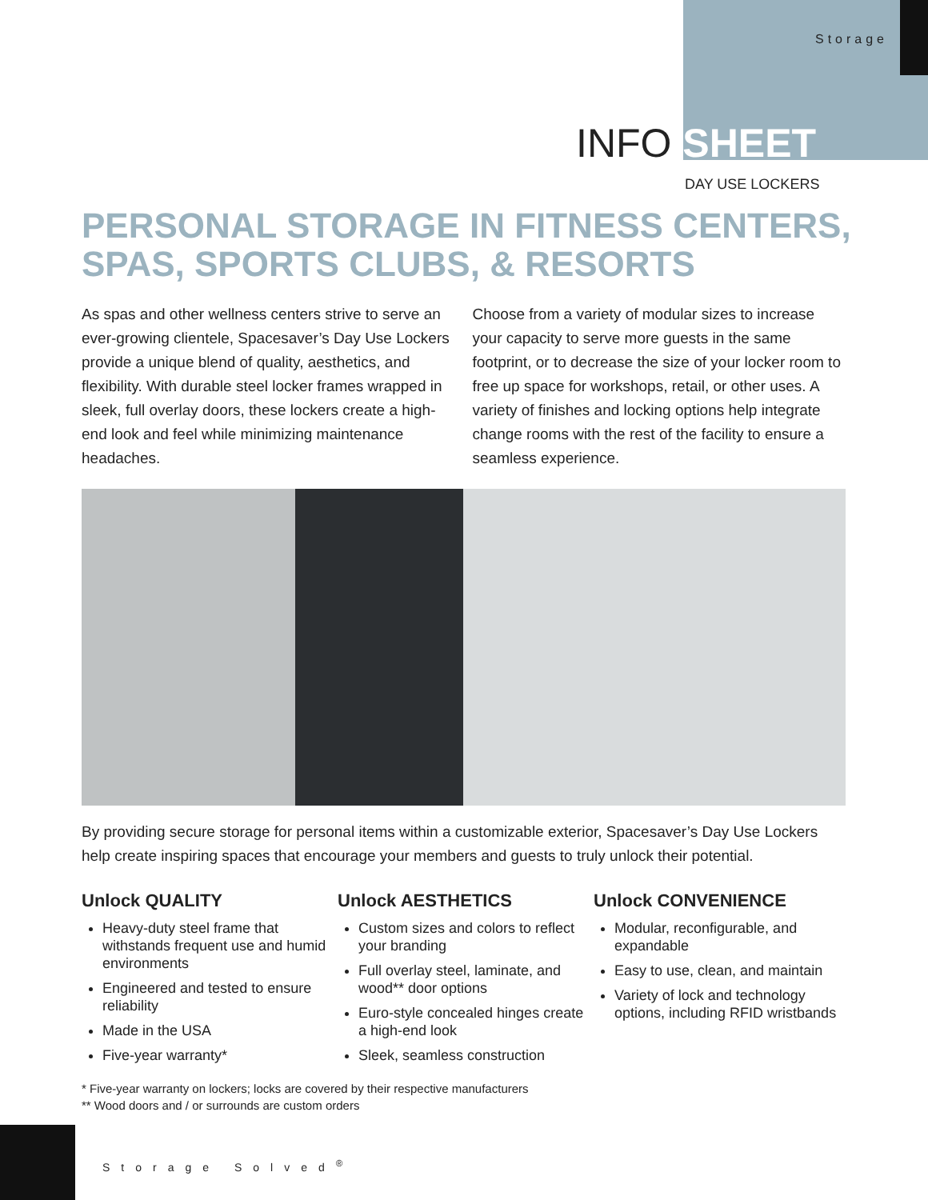Storage
INFO SHEET
DAY USE LOCKERS
PERSONAL STORAGE IN FITNESS CENTERS,
SPAS, SPORTS CLUBS, & RESORTS
As spas and other wellness centers strive to serve an ever-growing clientele, Spacesaver’s Day Use Lockers provide a unique blend of quality, aesthetics, and flexibility. With durable steel locker frames wrapped in sleek, full overlay doors, these lockers create a high-end look and feel while minimizing maintenance headaches.
Choose from a variety of modular sizes to increase your capacity to serve more guests in the same footprint, or to decrease the size of your locker room to free up space for workshops, retail, or other uses. A variety of finishes and locking options help integrate change rooms with the rest of the facility to ensure a seamless experience.
By providing secure storage for personal items within a customizable exterior, Spacesaver’s Day Use Lockers help create inspiring spaces that encourage your members and guests to truly unlock their potential.
Unlock QUALITY
Heavy-duty steel frame that withstands frequent use and humid environments
Engineered and tested to ensure reliability
Made in the USA
Five-year warranty*
Unlock AESTHETICS
Custom sizes and colors to reflect your branding
Full overlay steel, laminate, and wood** door options
Euro-style concealed hinges create a high-end look
Sleek, seamless construction
Unlock CONVENIENCE
Modular, reconfigurable, and expandable
Easy to use, clean, and maintain
Variety of lock and technology options, including RFID wristbands
* Five-year warranty on lockers; locks are covered by their respective manufacturers
** Wood doors and / or surrounds are custom orders
Storage Solved<sup>®</sup>